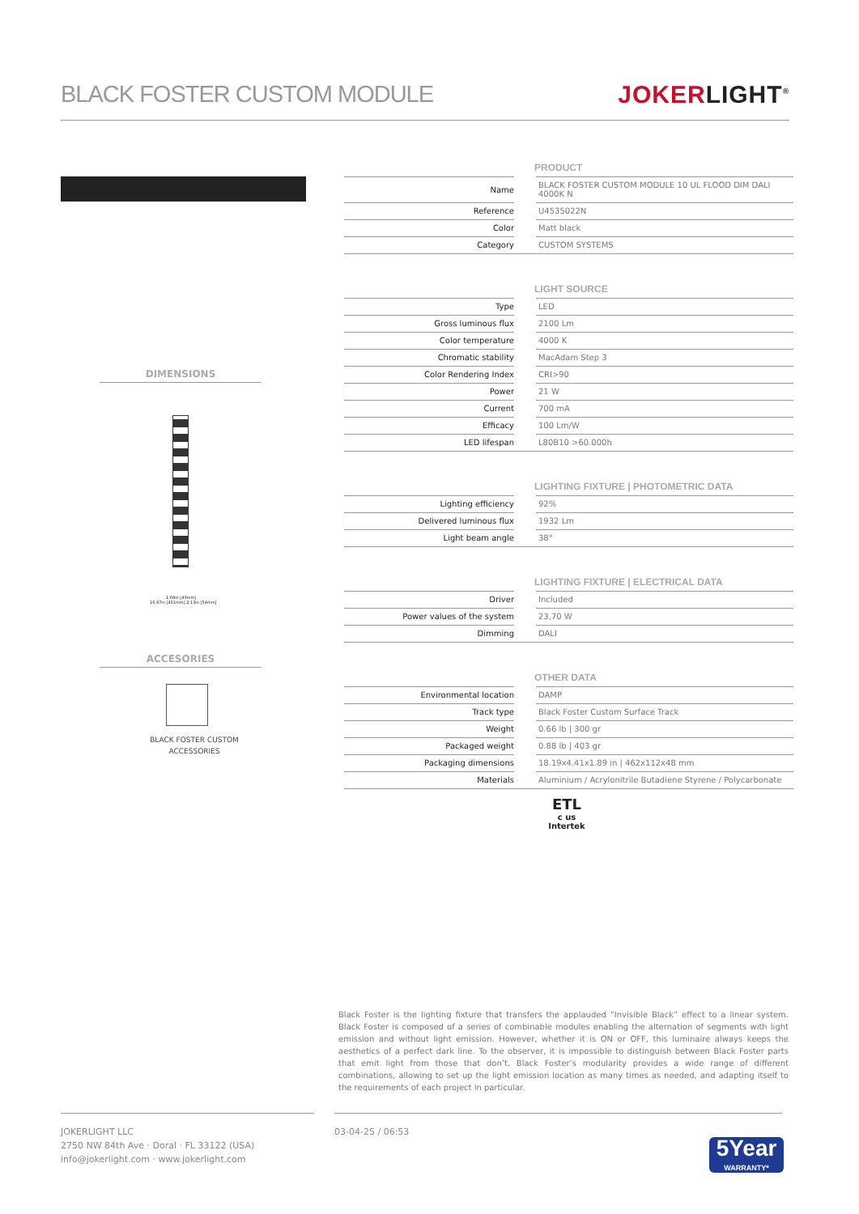BLACK FOSTER CUSTOM MODULE JOKERLIGHT<sup>®</sup>
DIMENSIONS
1.69in [43mm]
16.97in [431mm] 2.13in [54mm]
ACCESORIES
BLACK FOSTER CUSTOM
ACCESSORIES
PRODUCT
| Name | | BLACK FOSTER CUSTOM MODULE 10 UL FLOOD DIM DALI 4000K N |
| Reference | | U4535022N |
| Color | | Matt black |
| Category | | CUSTOM SYSTEMS |
LIGHT SOURCE
| Type | | LED |
| Gross luminous flux | | 2100 Lm |
| Color temperature | | 4000 K |
| Chromatic stability | | MacAdam Step 3 |
| Color Rendering Index | | CRI>90 |
| Power | | 21 W |
| Current | | 700 mA |
| Efficacy | | 100 Lm/W |
| LED lifespan | | L80B10 >60.000h |
LIGHTING FIXTURE | PHOTOMETRIC DATA
| Lighting efficiency | | 92% |
| Delivered luminous flux | | 1932 Lm |
| Light beam angle | | 38° |
LIGHTING FIXTURE | ELECTRICAL DATA
| Driver | | Included |
| Power values of the system | | 23,70 W |
| Dimming | | DALI |
OTHER DATA
| Environmental location | | DAMP |
| Track type | | Black Foster Custom Surface Track |
| Weight | | 0.66 lb / 300 gr |
| Packaged weight | | 0.88 lb / 403 gr |
| Packaging dimensions | | 18.19x4.41x1.89 in / 462x112x48 mm |
| Materials | | Aluminium / Acrylonitrile Butadiene Styrene / Polycarbonate |
ETL
c us
Intertek
Black Foster is the lighting fixture that transfers the applauded “Invisible Black” effect to a linear system. Black Foster is composed of a series of combinable modules enabling the alternation of segments with light emission and without light emission. However, whether it is ON or OFF, this luminaire always keeps the aesthetics of a perfect dark line. To the observer, it is impossible to distinguish between Black Foster parts that emit light from those that don’t. Black Foster’s modularity provides a wide range of different combinations, allowing to set up the light emission location as many times as needed, and adapting itself to the requirements of each project in particular.
JOKERLIGHT LLC
2750 NW 84th Ave · Doral · FL 33122 (USA)
info@jokerlight.com · www.jokerlight.com
03-04-25 / 06:53
5Year
WARRANTY*